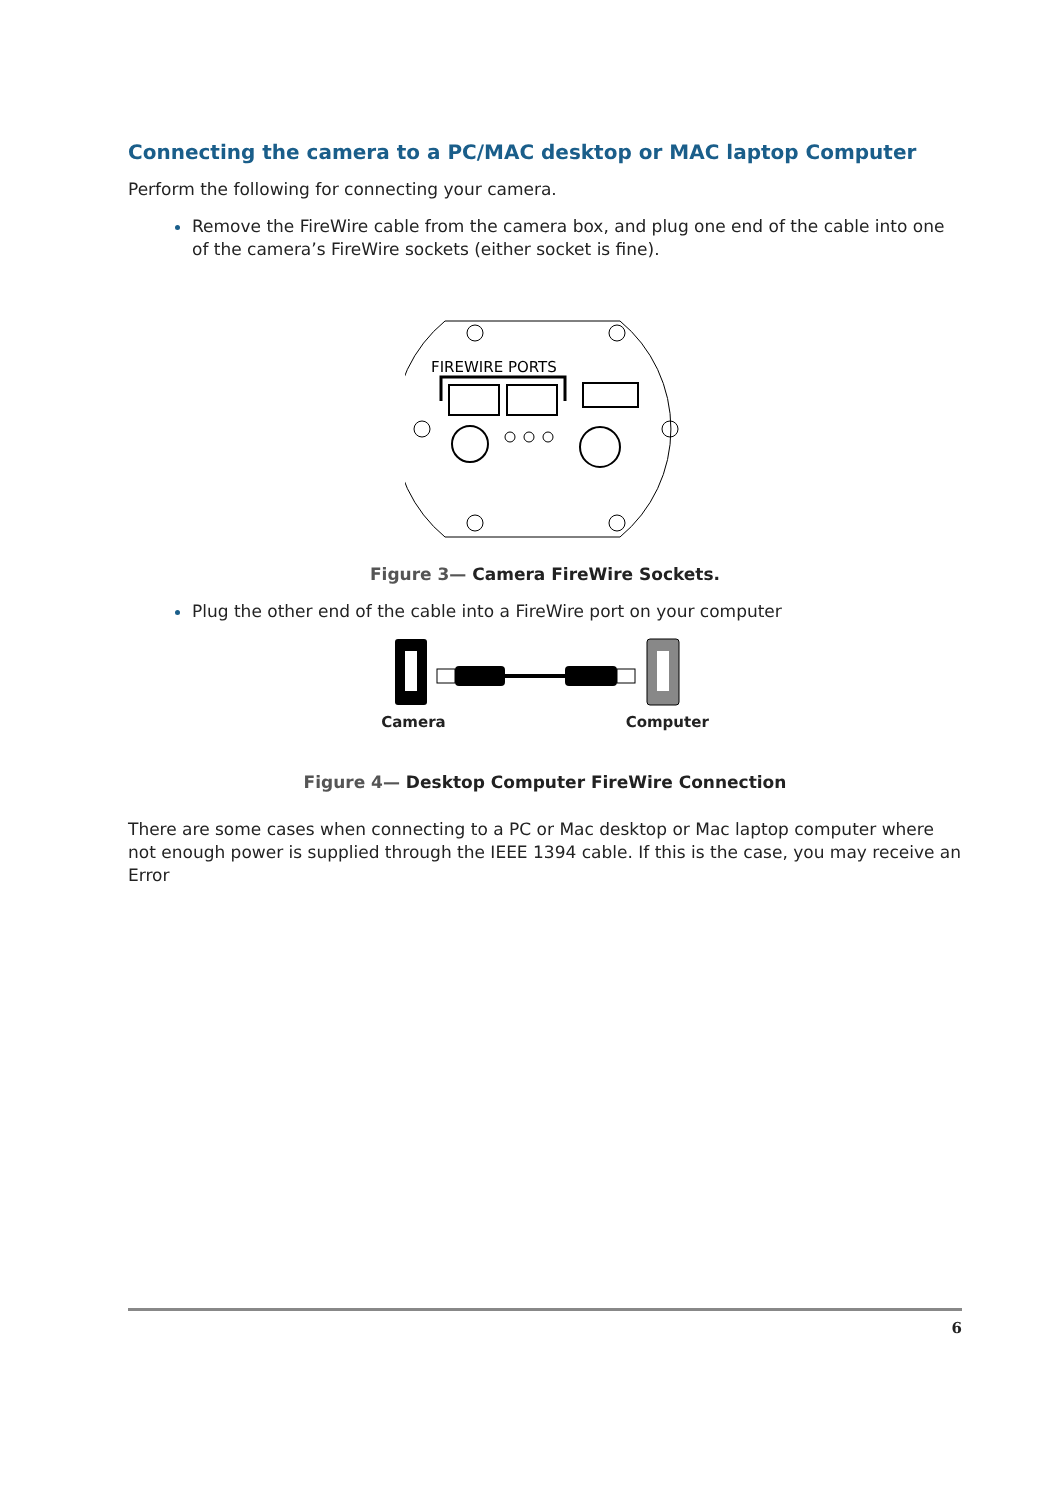Connecting the camera to a PC/MAC desktop or MAC laptop Computer
Perform the following for connecting your camera.
Remove the FireWire cable from the camera box, and plug one end of the cable into one of the camera’s FireWire sockets (either socket is fine).
FIREWIRE PORTS
Figure 3— Camera FireWire Sockets.
Plug the other end of the cable into a FireWire port on your computer
Camera Computer
Figure 4— Desktop Computer FireWire Connection
There are some cases when connecting to a PC or Mac desktop or Mac laptop computer where not enough power is supplied through the IEEE 1394 cable. If this is the case, you may receive an Error
6